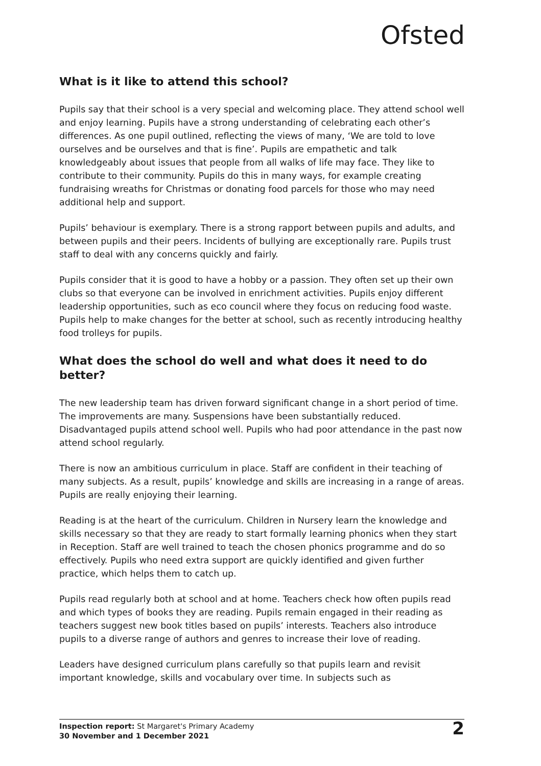Ofsted
What is it like to attend this school?
Pupils say that their school is a very special and welcoming place. They attend school well and enjoy learning. Pupils have a strong understanding of celebrating each other’s differences. As one pupil outlined, reflecting the views of many, ‘We are told to love ourselves and be ourselves and that is fine’. Pupils are empathetic and talk knowledgeably about issues that people from all walks of life may face. They like to contribute to their community. Pupils do this in many ways, for example creating fundraising wreaths for Christmas or donating food parcels for those who may need additional help and support.
Pupils’ behaviour is exemplary. There is a strong rapport between pupils and adults, and between pupils and their peers. Incidents of bullying are exceptionally rare. Pupils trust staff to deal with any concerns quickly and fairly.
Pupils consider that it is good to have a hobby or a passion. They often set up their own clubs so that everyone can be involved in enrichment activities. Pupils enjoy different leadership opportunities, such as eco council where they focus on reducing food waste. Pupils help to make changes for the better at school, such as recently introducing healthy food trolleys for pupils.
What does the school do well and what does it need to do better?
The new leadership team has driven forward significant change in a short period of time. The improvements are many. Suspensions have been substantially reduced. Disadvantaged pupils attend school well. Pupils who had poor attendance in the past now attend school regularly.
There is now an ambitious curriculum in place. Staff are confident in their teaching of many subjects. As a result, pupils’ knowledge and skills are increasing in a range of areas. Pupils are really enjoying their learning.
Reading is at the heart of the curriculum. Children in Nursery learn the knowledge and skills necessary so that they are ready to start formally learning phonics when they start in Reception. Staff are well trained to teach the chosen phonics programme and do so effectively. Pupils who need extra support are quickly identified and given further practice, which helps them to catch up.
Pupils read regularly both at school and at home. Teachers check how often pupils read and which types of books they are reading. Pupils remain engaged in their reading as teachers suggest new book titles based on pupils’ interests. Teachers also introduce pupils to a diverse range of authors and genres to increase their love of reading.
Leaders have designed curriculum plans carefully so that pupils learn and revisit important knowledge, skills and vocabulary over time. In subjects such as
Inspection report: St Margaret's Primary Academy
30 November and 1 December 2021
2